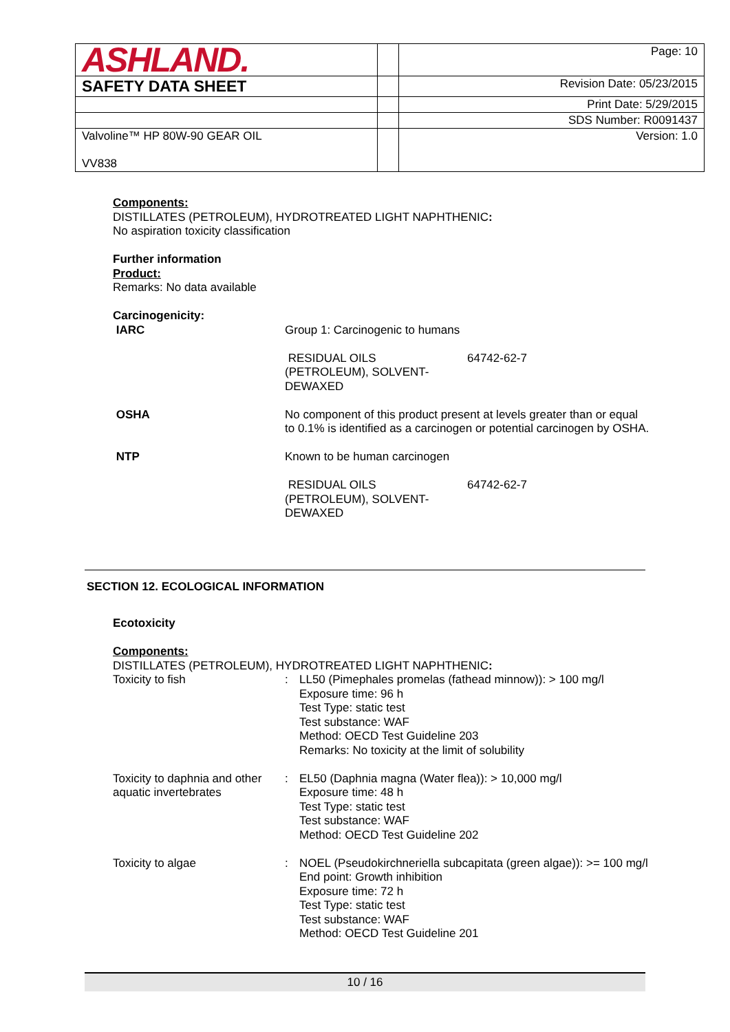| ASHLAND. | | Page: 10 |
| SAFETY DATA SHEET | | Revision Date: 05/23/2015 |
| | | Print Date: 5/29/2015 |
| | | SDS Number: R0091437 |
| Valvoline™ HP 80W-90 GEAR OIL VV838 | | Version: 1.0 |
Components:
DISTILLATES (PETROLEUM), HYDROTREATED LIGHT NAPHTHENIC:
No aspiration toxicity classification
Further information
Product:
Remarks: No data available
Carcinogenicity:
| IARC | Group 1: Carcinogenic to humans / RESIDUAL OILS (PETROLEUM), SOLVENT-DEWAXED / 64742-62-7 / |
| OSHA | No component of this product present at levels greater than or equal to 0.1% is identified as a carcinogen or potential carcinogen by OSHA. |
| NTP | Known to be human carcinogen / RESIDUAL OILS (PETROLEUM), SOLVENT-DEWAXED / 64742-62-7 / |
SECTION 12. ECOLOGICAL INFORMATION
Ecotoxicity
Components:
DISTILLATES (PETROLEUM), HYDROTREATED LIGHT NAPHTHENIC:
| Toxicity to fish | : | LL50 (Pimephales promelas (fathead minnow)): > 100 mg/l Exposure time: 96 h Test Type: static test Test substance: WAF Method: OECD Test Guideline 203 Remarks: No toxicity at the limit of solubility |
| Toxicity to daphnia and other aquatic invertebrates | : | EL50 (Daphnia magna (Water flea)): > 10,000 mg/l Exposure time: 48 h Test Type: static test Test substance: WAF Method: OECD Test Guideline 202 |
| Toxicity to algae | : | NOEL (Pseudokirchneriella subcapitata (green algae)): >= 100 mg/l End point: Growth inhibition Exposure time: 72 h Test Type: static test Test substance: WAF Method: OECD Test Guideline 201 |
10 / 16